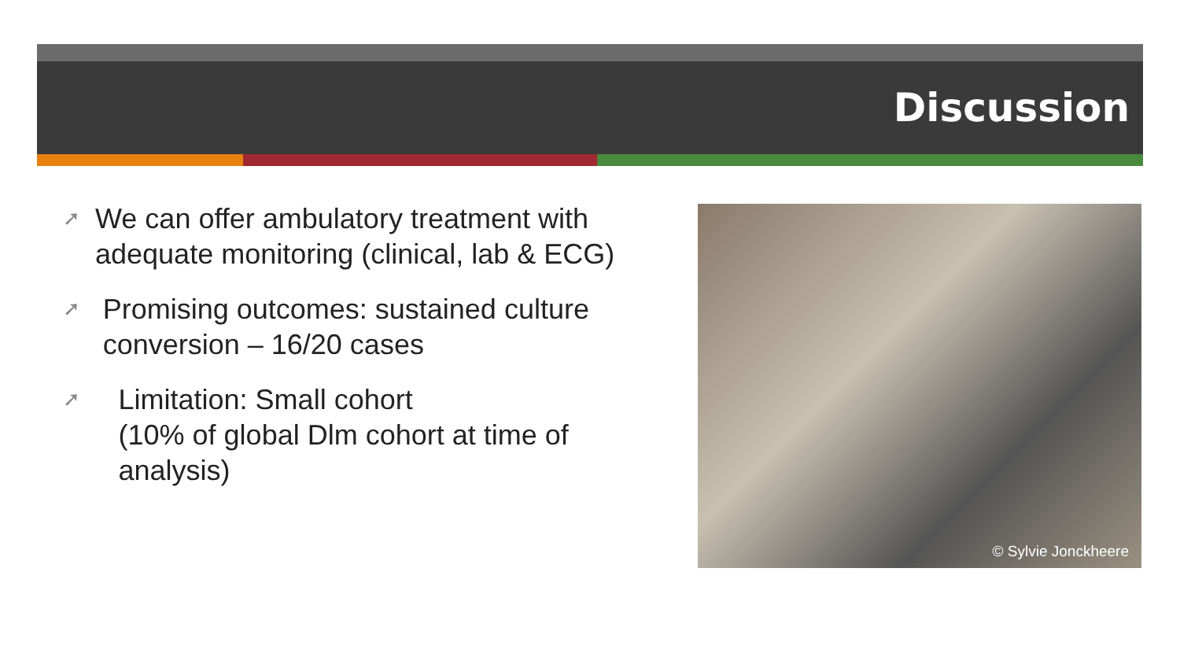Discussion
➚ We can offer ambulatory treatment with adequate monitoring (clinical, lab & ECG)
➚ Promising outcomes: sustained culture conversion – 16/20 cases
➚ Limitation: Small cohort
(10% of global Dlm cohort at time of analysis)
© Sylvie Jonckheere